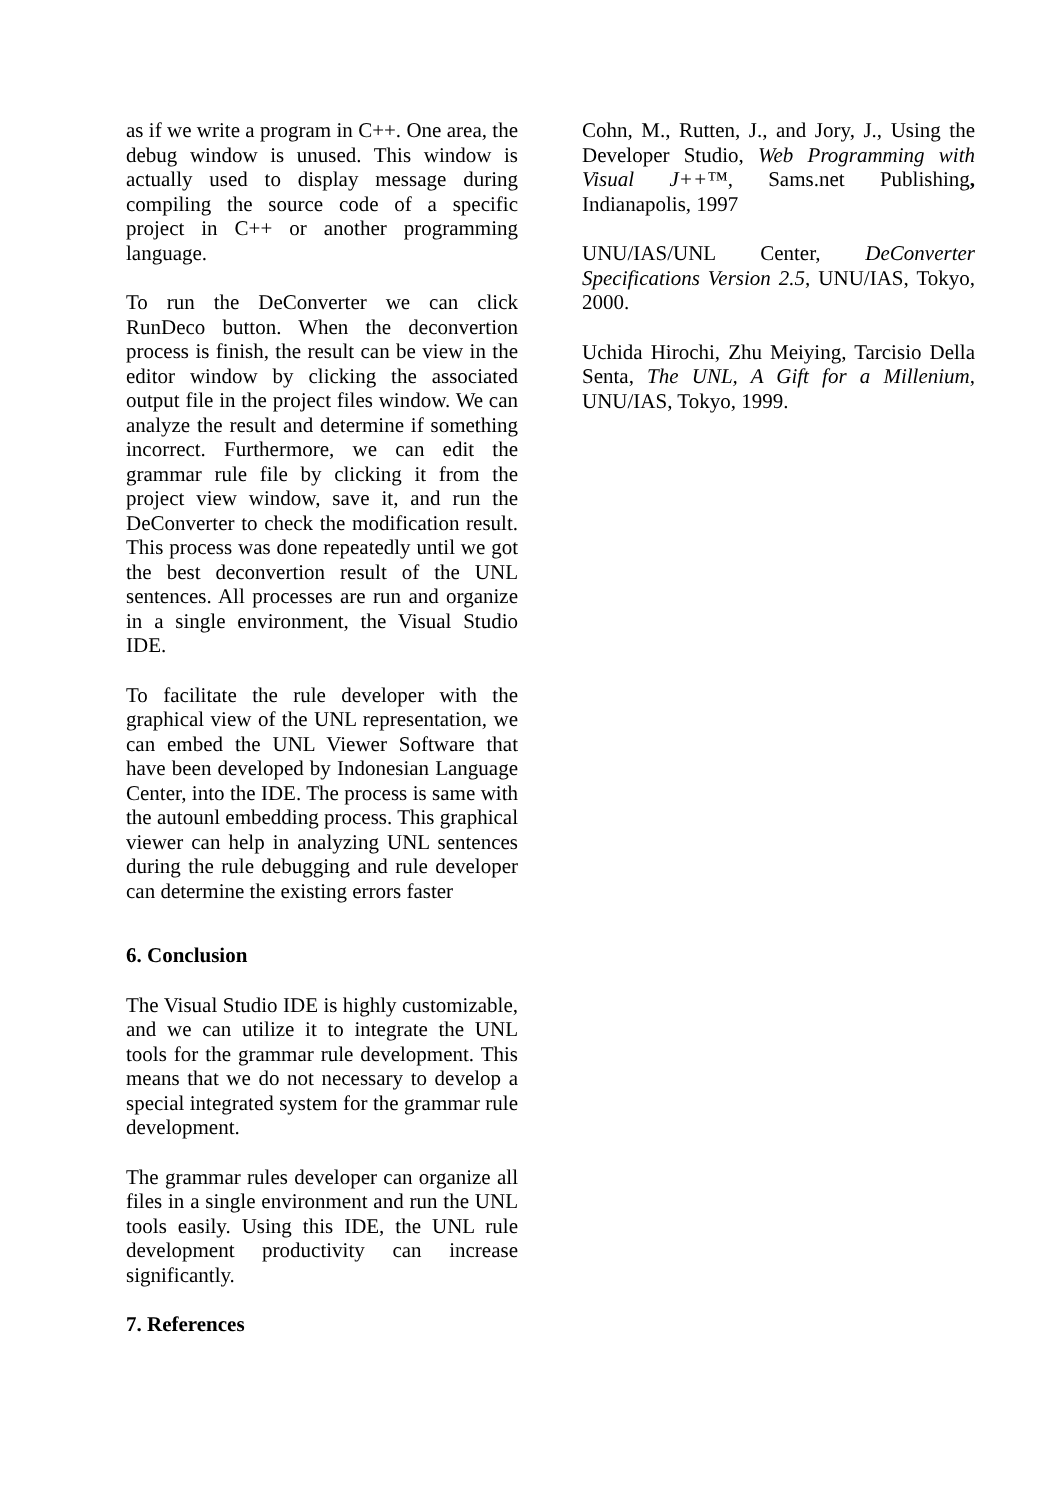as if we write a program in C++. One area, the debug window is unused. This window is actually used to display message during compiling the source code of a specific project in C++ or another programming language.
To run the DeConverter we can click RunDeco button. When the deconvertion process is finish, the result can be view in the editor window by clicking the associated output file in the project files window. We can analyze the result and determine if something incorrect. Furthermore, we can edit the grammar rule file by clicking it from the project view window, save it, and run the DeConverter to check the modification result. This process was done repeatedly until we got the best deconvertion result of the UNL sentences. All processes are run and organize in a single environment, the Visual Studio IDE.
To facilitate the rule developer with the graphical view of the UNL representation, we can embed the UNL Viewer Software that have been developed by Indonesian Language Center, into the IDE. The process is same with the autounl embedding process. This graphical viewer can help in analyzing UNL sentences during the rule debugging and rule developer can determine the existing errors faster
6. Conclusion
The Visual Studio IDE is highly customizable, and we can utilize it to integrate the UNL tools for the grammar rule development. This means that we do not necessary to develop a special integrated system for the grammar rule development.
The grammar rules developer can organize all files in a single environment and run the UNL tools easily. Using this IDE, the UNL rule development productivity can increase significantly.
7. References
Cohn, M., Rutten, J., and Jory, J., Using the Developer Studio, Web Programming with Visual J++™, Sams.net Publishing, Indianapolis, 1997
UNU/IAS/UNL Center, DeConverter Specifications Version 2.5, UNU/IAS, Tokyo, 2000.
Uchida Hirochi, Zhu Meiying, Tarcisio Della Senta, The UNL, A Gift for a Millenium, UNU/IAS, Tokyo, 1999.